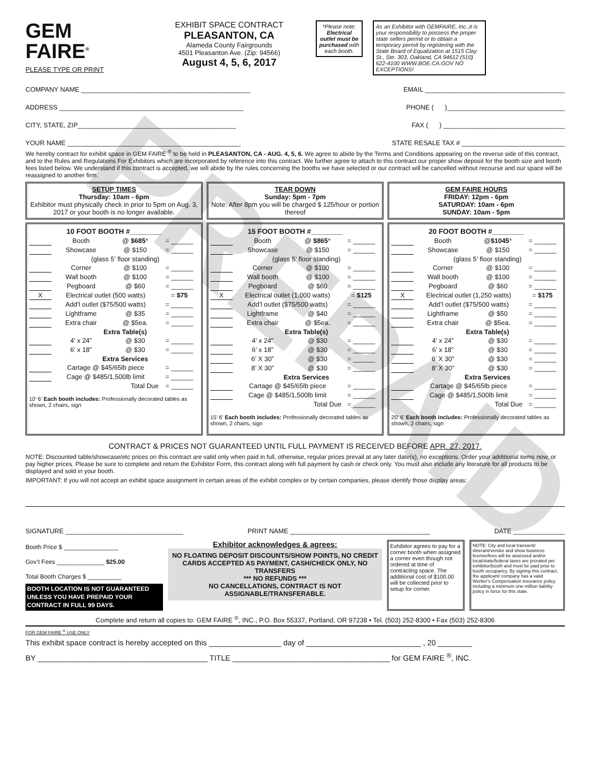PREPAID
GEM
FAIRE<sup>®</sup>
PLEASE TYPE OR PRINT
EXHIBIT SPACE CONTRACT
PLEASANTON, CA
Alameda County Fairgrounds
4501 Pleasanton Ave. (Zip: 94566)
August 4, 5, 6, 2017
*Please note:
Electrical outlet must be purchased with each booth.
As an Exhibitor with GEMFAIRE, Inc.,it is your responsibility to possess the proper state sellers permit or to obtain a temporary permit by registering with the State Board of Equalization at 1515 Clay St., Ste. 303, Oakland, CA 94612 (510) 622-4100 WWW.BOE.CA.GOV NO EXCEPTIONS!
COMPANY NAME ______________________________________________ EMAIL ______________________________________
ADDRESS __________________________________________________ PHONE ( )________________________________
CITY, STATE, ZIP___________________________________________ FAX ( ) _________________________________
YOUR NAME _______________________________________________ STATE RESALE TAX # ____________________________
We hereby contract for exhibit space in GEM FAIRE <sup>®</sup> to be held in PLEASANTON, CA - AUG. 4, 5, 6. We agree to abide by the Terms and Conditions appearing on the reverse side of this contract, and to the Rules and Regulations For Exhibitors which are incorporated by reference into this contract. We further agree to attach to this contract our proper show deposit for the booth size and booth fees listed below. We understand if this contract is accepted, we will abide by the rules concerning the booths we have selected or our contract will be cancelled without recourse and our space will be reassigned to another firm.
SETUP TIMES
Thursday: 10am - 6pm
Exhibitor must physically check in prior to 5pm on Aug. 3, 2017 or your booth is no longer available.
TEAR DOWN
Sunday: 5pm - 7pm
Note: After 8pm you will be charged $ 125/hour or portion thereof
GEM FAIRE HOURS
FRIDAY: 12pm - 6pm
SATURDAY: 10am - 6pm
SUNDAY: 10am - 5pm
10 FOOT BOOTH #________
| | Booth | @ $685 * | = ______ |
| | Showcase | @ $150 | = ______ |
| | (glass 5’ floor standing) | | |
| | Corner | @ $100 | = ______ |
| | Wall booth | @ $100 | = ______ |
| | Pegboard | @ $60 | = ______ |
| X | Electrical outlet (500 watts) | | = $75 |
| | Add’l outlet ($75/500 watts) | | = ______ |
| | Lightframe | @ $35 | = ______ |
| | Extra chair | @ $5ea. | = ______ |
| | Extra Table(s) | | |
| | 4’ x 24” | @ $30 | = ______ |
| | 6’ x 18” | @ $30 | = ______ |
| | Extra Services | | |
| | Cartage @ $45/65lb piece | | = ______ |
| | Cage @ $485/1,500lb limit | | = ______ |
| | Total Due | | = ______ |
10’ 6’ Each booth includes: Professionally decorated tables as shown, 2 chairs, sign
15 FOOT BOOTH #________
| | Booth | @ $865 * | = ______ |
| | Showcase | @ $150 | = ______ |
| | (glass 5’ floor standing) | | |
| | Corner | @ $100 | = ______ |
| | Wall booth | @ $100 | = ______ |
| | Pegboard | @ $60 | = ______ |
| X | Electrical outlet (1,000 watts) | | = $125 |
| | Add’l outlet ($75/500 watts) | | = ______ |
| | Lightframe | @ $40 | = ______ |
| | Extra chair | @ $5ea. | = ______ |
| | Extra Table(s) | | |
| | 4’ x 24” | @ $30 | = ______ |
| | 6’ x 18” | @ $30 | = ______ |
| | 6’ X 30” | @ $30 | = ______ |
| | 8’ X 30” | @ $30 | = ______ |
| | Extra Services | | |
| | Cartage @ $45/65lb piece | | = ______ |
| | Cage @ $485/1,500lb limit | | = ______ |
| | Total Due | | = ______ |
15’ 6’ Each booth includes: Professionally decorated tables as shown, 2 chairs, sign
20 FOOT BOOTH #________
| | Booth | @ $1045 * | = ______ |
| | Showcase | @ $150 | = ______ |
| | (glass 5’ floor standing) | | |
| | Corner | @ $100 | = ______ |
| | Wall booth | @ $100 | = ______ |
| | Pegboard | @ $60 | = ______ |
| X | Electrical outlet (1,250 watts) | | = $175 |
| | Add’l outlet ($75/500 watts) | | = ______ |
| | Lightframe | @ $50 | = ______ |
| | Extra chair | @ $5ea. | = ______ |
| | Extra Table(s) | | |
| | 4’ x 24” | @ $30 | = ______ |
| | 6’ x 18” | @ $30 | = ______ |
| | 6’ X 30” | @ $30 | = ______ |
| | 8’ X 30” | @ $30 | = ______ |
| | Extra Services | | |
| | Cartage @ $45/65lb piece | | = ______ |
| | Cage @ $485/1,500lb limit | | = ______ |
| | Total Due | | = ______ |
20’ 6’ Each booth includes: Professionally decorated tables as shown, 2 chairs, sign
CONTRACT & PRICES NOT GUARANTEED UNTIL FULL PAYMENT IS RECEIVED BEFORE APR. 27, 2017.
NOTE: Discounted table/showcase/etc prices on this contract are valid only when paid in full, otherwise, regular prices prevail at any later date(s), no exceptions. Order your additional items now, or pay higher prices. Please be sure to complete and return the Exhibitor Form, this contract along with full payment by cash or check only. You must also include any literature for all products to be displayed and sold in your booth.
IMPORTANT: If you will not accept an exhibit space assignment in certain areas of the exhibit complex or by certain companies, please identify those display areas:
SIGNATURE ________________________________ PRINT NAME ______________________________________ DATE ______________
Booth Price $ ________________
Gov’t Fees ______________ $25.00
Total Booth Charges $ __________
BOOTH LOCATION IS NOT GUARANTEED UNLESS YOU HAVE PREPAID YOUR CONTRACT IN FULL 99 DAYS.
Exhibitor acknowledges & agrees:
NO FLOATING DEPOSIT DISCOUNTS/SHOW POINTS, NO CREDIT CARDS ACCEPTED AS PAYMENT, CASH/CHECK ONLY, NO TRANSFERS
*** NO REFUNDS ***
NO CANCELLATIONS, CONTRACT IS NOT ASSIGNABLE/TRANSFERABLE.
Exhibitor agrees to pay for a corner booth when assigned a corner even though not ordered at time of contracting space. The additional cost of $100.00 will be collected prior to setup for corner.
NOTE: City and local transient/ itinerant/vendor and show business license/fees will be assessed and/or local/state/federal taxes are prorated per exhibitor/booth and must be paid prior to booth occupancy. By signing this contract, the applicant/ company has a valid Worker's Compensation insurance policy including a minimum one million liability policy in force for this state.
Complete and return all copies to: GEM FAIRE <sup>®</sup>, INC., P.O. Box 55337, Portland, OR 97238 • Tel. (503) 252-8300 • Fax (503) 252-8306
FOR GEM FAIRE <sup>®</sup> USE ONLY
This exhibit space contract is hereby accepted on this _________________ day of ___________________________ , 20 ________
BY ________________________________________ TITLE _____________________________________ for GEM FAIRE <sup>®</sup>, INC.